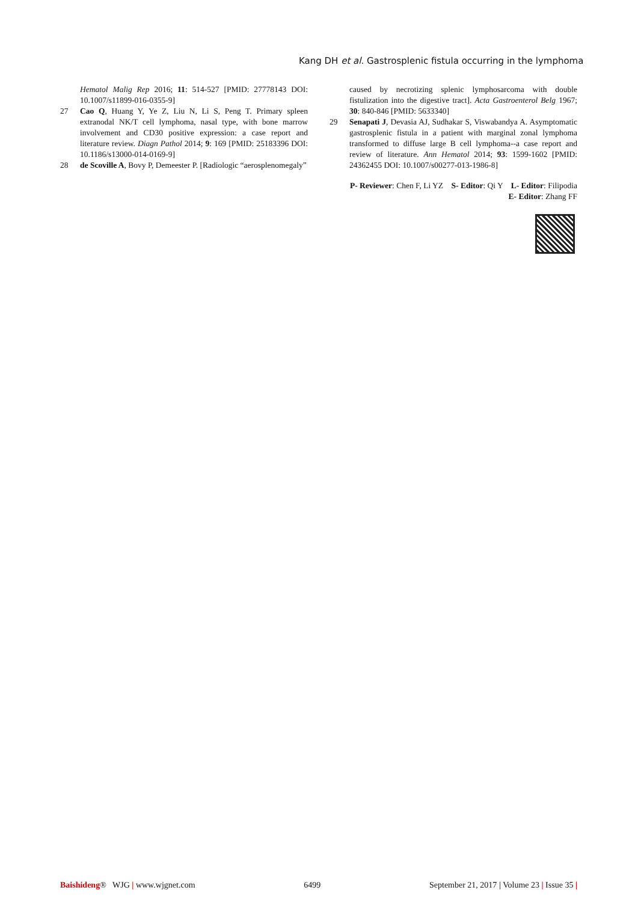Kang DH et al. Gastrosplenic fistula occurring in the lymphoma
Hematol Malig Rep 2016; 11: 514-527 [PMID: 27778143 DOI: 10.1007/s11899-016-0355-9]
27 Cao Q, Huang Y, Ye Z, Liu N, Li S, Peng T. Primary spleen extranodal NK/T cell lymphoma, nasal type, with bone marrow involvement and CD30 positive expression: a case report and literature review. Diagn Pathol 2014; 9: 169 [PMID: 25183396 DOI: 10.1186/s13000-014-0169-9]
28 de Scoville A, Bovy P, Demeester P. [Radiologic “aerosplenomegaly”
caused by necrotizing splenic lymphosarcoma with double fistulization into the digestive tract]. Acta Gastroenterol Belg 1967; 30: 840-846 [PMID: 5633340]
29 Senapati J, Devasia AJ, Sudhakar S, Viswabandya A. Asymptomatic gastrosplenic fistula in a patient with marginal zonal lymphoma transformed to diffuse large B cell lymphoma--a case report and review of literature. Ann Hematol 2014; 93: 1599-1602 [PMID: 24362455 DOI: 10.1007/s00277-013-1986-8]
P- Reviewer: Chen F, Li YZ S- Editor: Qi Y L- Editor: Filipodia
E- Editor: Zhang FF
Baishideng® WJG | www.wjgnet.com 6499 September 21, 2017 | Volume 23 | Issue 35 |